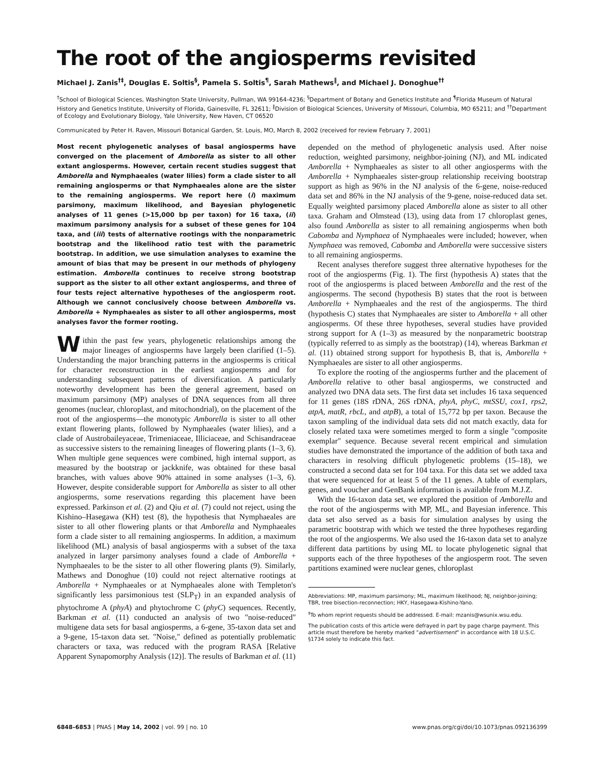The root of the angiosperms revisited
Michael J. Zanis<sup>†‡</sup>, Douglas E. Soltis<sup>§</sup>, Pamela S. Soltis<sup>¶</sup>, Sarah Mathews<sup>‖</sup>, and Michael J. Donoghue<sup>††</sup>
<sup>†</sup> School of Biological Sciences, Washington State University, Pullman, WA 99164-4236; <sup>§</sup>Department of Botany and Genetics Institute and <sup>¶</sup>Florida Museum of Natural History and Genetics Institute, University of Florida, Gainesville, FL 32611; <sup>‖</sup>Division of Biological Sciences, University of Missouri, Columbia, MO 65211; and <sup>††</sup>Department of Ecology and Evolutionary Biology, Yale University, New Haven, CT 06520
Communicated by Peter H. Raven, Missouri Botanical Garden, St. Louis, MO, March 8, 2002 (received for review February 7, 2001)
Most recent phylogenetic analyses of basal angiosperms have converged on the placement of Amborella as sister to all other extant angiosperms. However, certain recent studies suggest that Amborella and Nymphaeales (water lilies) form a clade sister to all remaining angiosperms or that Nymphaeales alone are the sister to the remaining angiosperms. We report here (i) maximum parsimony, maximum likelihood, and Bayesian phylogenetic analyses of 11 genes (>15,000 bp per taxon) for 16 taxa, (ii) maximum parsimony analysis for a subset of these genes for 104 taxa, and (iii) tests of alternative rootings with the nonparametric bootstrap and the likelihood ratio test with the parametric bootstrap. In addition, we use simulation analyses to examine the amount of bias that may be present in our methods of phylogeny estimation. Amborella continues to receive strong bootstrap support as the sister to all other extant angiosperms, and three of four tests reject alternative hypotheses of the angiosperm root. Although we cannot conclusively choose between Amborella vs. Amborella + Nymphaeales as sister to all other angiosperms, most analyses favor the former rooting.
Within the past few years, phylogenetic relationships among the major lineages of angiosperms have largely been clarified (1–5). Understanding the major branching patterns in the angiosperms is critical for character reconstruction in the earliest angiosperms and for understanding subsequent patterns of diversification. A particularly noteworthy development has been the general agreement, based on maximum parsimony (MP) analyses of DNA sequences from all three genomes (nuclear, chloroplast, and mitochondrial), on the placement of the root of the angiosperms—the monotypic Amborella is sister to all other extant flowering plants, followed by Nymphaeales (water lilies), and a clade of Austrobaileyaceae, Trimeniaceae, Illiciaceae, and Schisandraceae as successive sisters to the remaining lineages of flowering plants (1–3, 6). When multiple gene sequences were combined, high internal support, as measured by the bootstrap or jackknife, was obtained for these basal branches, with values above 90% attained in some analyses (1–3, 6). However, despite considerable support for Amborella as sister to all other angiosperms, some reservations regarding this placement have been expressed. Parkinson et al. (2) and Qiu et al. (7) could not reject, using the Kishino–Hasegawa (KH) test (8), the hypothesis that Nymphaeales are sister to all other flowering plants or that Amborella and Nymphaeales form a clade sister to all remaining angiosperms. In addition, a maximum likelihood (ML) analysis of basal angiosperms with a subset of the taxa analyzed in larger parsimony analyses found a clade of Amborella + Nymphaeales to be the sister to all other flowering plants (9). Similarly, Mathews and Donoghue (10) could not reject alternative rootings at Amborella + Nymphaeales or at Nymphaeales alone with Templeton's significantly less parsimonious test (SLP<sub>T</sub>) in an expanded analysis of phytochrome A (phyA) and phytochrome C (phyC) sequences. Recently, Barkman et al. (11) conducted an analysis of two "noise-reduced" multigene data sets for basal angiosperms, a 6-gene, 35-taxon data set and a 9-gene, 15-taxon data set. "Noise," defined as potentially problematic characters or taxa, was reduced with the program RASA [Relative Apparent Synapomorphy Analysis (12)]. The results of Barkman et al. (11)
depended on the method of phylogenetic analysis used. After noise reduction, weighted parsimony, neighbor-joining (NJ), and ML indicated Amborella + Nymphaeales as sister to all other angiosperms with the Amborella + Nymphaeales sister-group relationship receiving bootstrap support as high as 96% in the NJ analysis of the 6-gene, noise-reduced data set and 86% in the NJ analysis of the 9-gene, noise-reduced data set. Equally weighted parsimony placed Amborella alone as sister to all other taxa. Graham and Olmstead (13), using data from 17 chloroplast genes, also found Amborella as sister to all remaining angiosperms when both Cabomba and Nymphaea of Nymphaeales were included; however, when Nymphaea was removed, Cabomba and Amborella were successive sisters to all remaining angiosperms.
Recent analyses therefore suggest three alternative hypotheses for the root of the angiosperms (Fig. 1). The first (hypothesis A) states that the root of the angiosperms is placed between Amborella and the rest of the angiosperms. The second (hypothesis B) states that the root is between Amborella + Nymphaeales and the rest of the angiosperms. The third (hypothesis C) states that Nymphaeales are sister to Amborella + all other angiosperms. Of these three hypotheses, several studies have provided strong support for A (1–3) as measured by the nonparametric bootstrap (typically referred to as simply as the bootstrap) (14), whereas Barkman et al. (11) obtained strong support for hypothesis B, that is, Amborella + Nymphaeales are sister to all other angiosperms.
To explore the rooting of the angiosperms further and the placement of Amborella relative to other basal angiosperms, we constructed and analyzed two DNA data sets. The first data set includes 16 taxa sequenced for 11 genes (18S rDNA, 26S rDNA, phyA, phyC, mtSSU, cox1, rps2, atpA, matR, rbcL, and atpB), a total of 15,772 bp per taxon. Because the taxon sampling of the individual data sets did not match exactly, data for closely related taxa were sometimes merged to form a single "composite exemplar" sequence. Because several recent empirical and simulation studies have demonstrated the importance of the addition of both taxa and characters in resolving difficult phylogenetic problems (15–18), we constructed a second data set for 104 taxa. For this data set we added taxa that were sequenced for at least 5 of the 11 genes. A table of exemplars, genes, and voucher and GenBank information is available from M.J.Z.
With the 16-taxon data set, we explored the position of Amborella and the root of the angiosperms with MP, ML, and Bayesian inference. This data set also served as a basis for simulation analyses by using the parametric bootstrap with which we tested the three hypotheses regarding the root of the angiosperms. We also used the 16-taxon data set to analyze different data partitions by using ML to locate phylogenetic signal that supports each of the three hypotheses of the angiosperm root. The seven partitions examined were nuclear genes, chloroplast
Abbreviations: MP, maximum parsimony; ML, maximum likelihood; NJ, neighbor-joining; TBR, tree bisection-reconnection; HKY, Hasegawa-Kishino-Yano.
<sup>‡</sup> To whom reprint requests should be addressed. E-mail: mzanis@wsunix.wsu.edu.
The publication costs of this article were defrayed in part by page charge payment. This article must therefore be hereby marked "advertisement" in accordance with 18 U.S.C. §1734 solely to indicate this fact.
6848–6853 | PNAS | May 14, 2002 | vol. 99 | no. 10 www.pnas.org/cgi/doi/10.1073/pnas.092136399